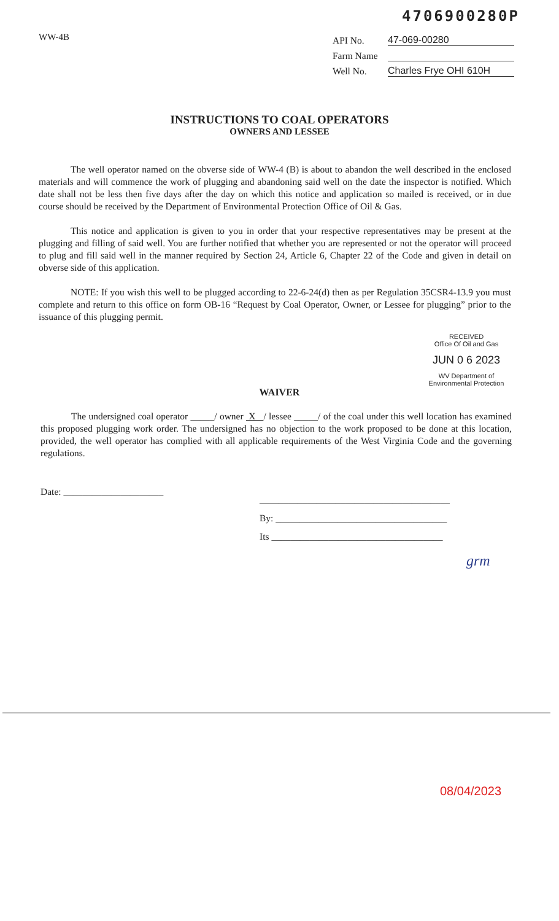4706900280P
WW-4B
API No. 47-069-00280
Farm Name
Well No. Charles Frye OHI 610H
INSTRUCTIONS TO COAL OPERATORS
OWNERS AND LESSEE
The well operator named on the obverse side of WW-4 (B) is about to abandon the well described in the enclosed materials and will commence the work of plugging and abandoning said well on the date the inspector is notified. Which date shall not be less then five days after the day on which this notice and application so mailed is received, or in due course should be received by the Department of Environmental Protection Office of Oil & Gas.
This notice and application is given to you in order that your respective representatives may be present at the plugging and filling of said well. You are further notified that whether you are represented or not the operator will proceed to plug and fill said well in the manner required by Section 24, Article 6, Chapter 22 of the Code and given in detail on obverse side of this application.
NOTE: If you wish this well to be plugged according to 22-6-24(d) then as per Regulation 35CSR4-13.9 you must complete and return to this office on form OB-16 “Request by Coal Operator, Owner, or Lessee for plugging” prior to the issuance of this plugging permit.
RECEIVED
Office Of Oil and Gas
JUN 0 6 2023
WV Department of
Environmental Protection
WAIVER
The undersigned coal operator _____/ owner X / lessee _____/ of the coal under this well location has examined this proposed plugging work order. The undersigned has no objection to the work proposed to be done at this location, provided, the well operator has complied with all applicable requirements of the West Virginia Code and the governing regulations.
Date: _____________________
________________________________________
By: ____________________________________
Its ____________________________________
grm
08/04/2023